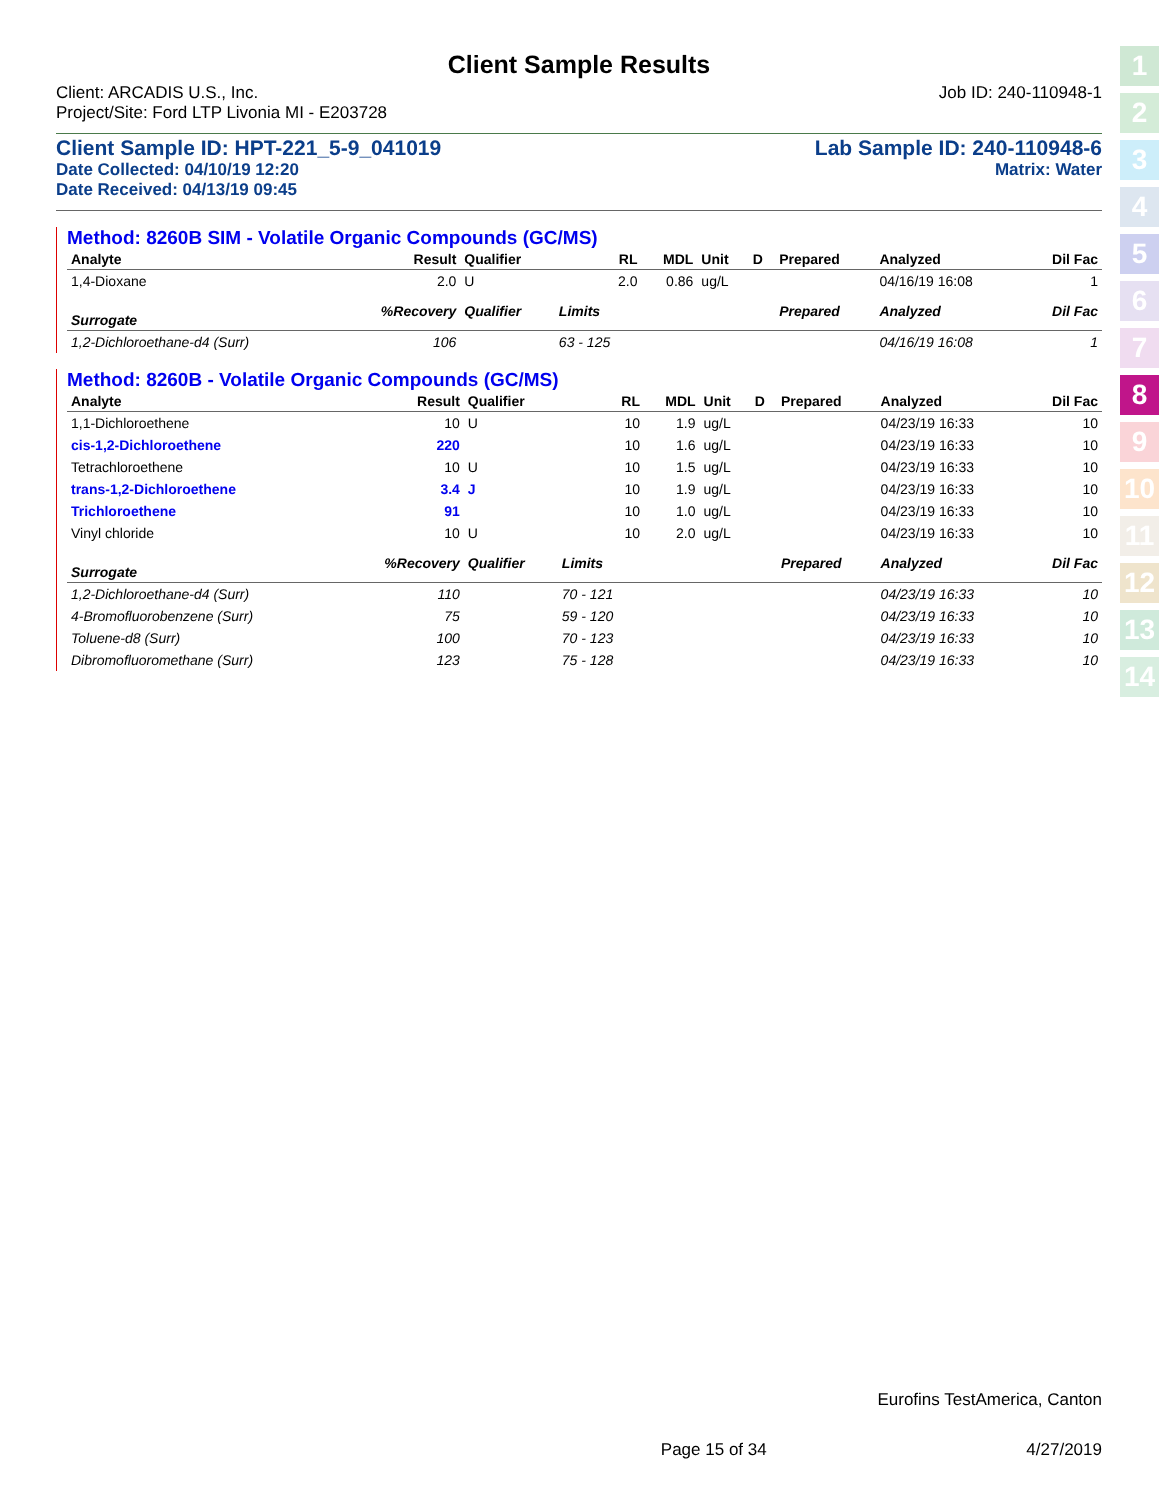Client Sample Results
Client: ARCADIS U.S., Inc. Job ID: 240-110948-1
Project/Site: Ford LTP Livonia MI - E203728
Client Sample ID: HPT-221_5-9_041019 Lab Sample ID: 240-110948-6
Date Collected: 04/10/19 12:20 Matrix: Water
Date Received: 04/13/19 09:45
Method: 8260B SIM - Volatile Organic Compounds (GC/MS)
| Analyte | Result | Qualifier | RL | MDL | Unit | D | Prepared | Analyzed | Dil Fac |
| --- | --- | --- | --- | --- | --- | --- | --- | --- | --- |
| 1,4-Dioxane | 2.0 | U | 2.0 | 0.86 | ug/L | | | 04/16/19 16:08 | 1 |
| Surrogate | %Recovery | Qualifier | Limits | | | | Prepared | Analyzed | Dil Fac |
| 1,2-Dichloroethane-d4 (Surr) | 106 | | 63 - 125 | | | | | 04/16/19 16:08 | 1 |
Method: 8260B - Volatile Organic Compounds (GC/MS)
| Analyte | Result | Qualifier | RL | MDL | Unit | D | Prepared | Analyzed | Dil Fac |
| --- | --- | --- | --- | --- | --- | --- | --- | --- | --- |
| 1,1-Dichloroethene | 10 | U | 10 | 1.9 | ug/L | | | 04/23/19 16:33 | 10 |
| cis-1,2-Dichloroethene | 220 | | 10 | 1.6 | ug/L | | | 04/23/19 16:33 | 10 |
| Tetrachloroethene | 10 | U | 10 | 1.5 | ug/L | | | 04/23/19 16:33 | 10 |
| trans-1,2-Dichloroethene | 3.4 | J | 10 | 1.9 | ug/L | | | 04/23/19 16:33 | 10 |
| Trichloroethene | 91 | | 10 | 1.0 | ug/L | | | 04/23/19 16:33 | 10 |
| Vinyl chloride | 10 | U | 10 | 2.0 | ug/L | | | 04/23/19 16:33 | 10 |
| Surrogate | %Recovery | Qualifier | Limits | | | | Prepared | Analyzed | Dil Fac |
| 1,2-Dichloroethane-d4 (Surr) | 110 | | 70 - 121 | | | | | 04/23/19 16:33 | 10 |
| 4-Bromofluorobenzene (Surr) | 75 | | 59 - 120 | | | | | 04/23/19 16:33 | 10 |
| Toluene-d8 (Surr) | 100 | | 70 - 123 | | | | | 04/23/19 16:33 | 10 |
| Dibromofluoromethane (Surr) | 123 | | 75 - 128 | | | | | 04/23/19 16:33 | 10 |
1
2
3
4
5
6
7
8
9
10
11
12
13
14
Eurofins TestAmerica, Canton
Page 15 of 34 4/27/2019